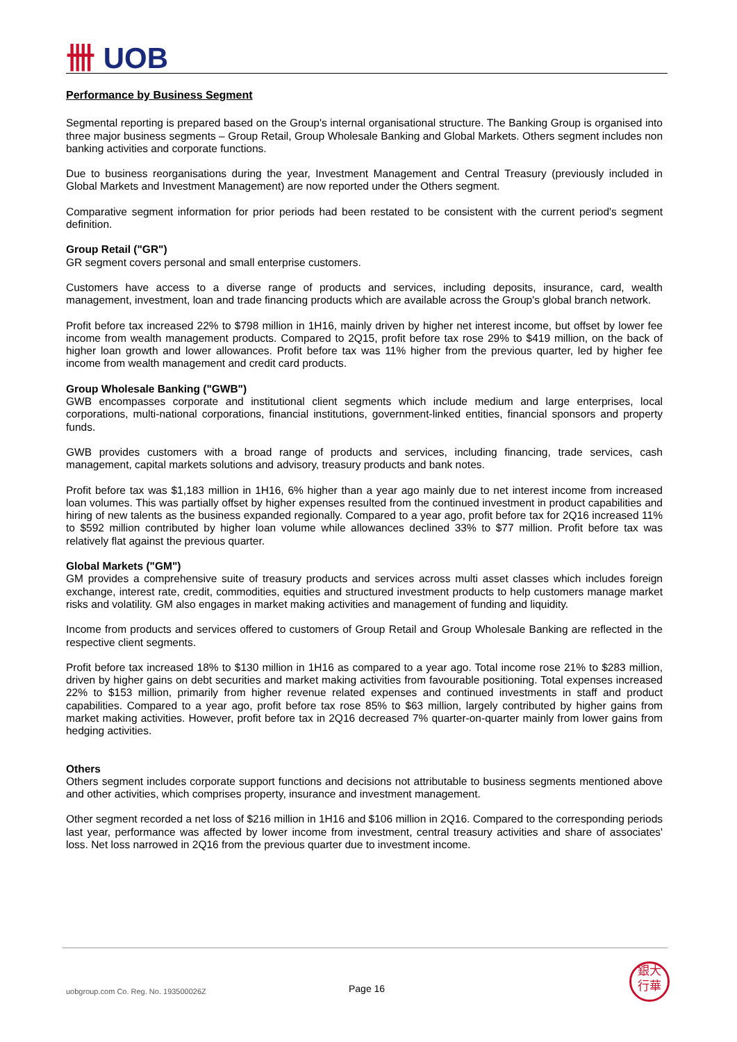卌 UOB
Performance by Business Segment
Segmental reporting is prepared based on the Group's internal organisational structure. The Banking Group is organised into three major business segments – Group Retail, Group Wholesale Banking and Global Markets. Others segment includes non banking activities and corporate functions.
Due to business reorganisations during the year, Investment Management and Central Treasury (previously included in Global Markets and Investment Management) are now reported under the Others segment.
Comparative segment information for prior periods had been restated to be consistent with the current period's segment definition.
Group Retail ("GR")
GR segment covers personal and small enterprise customers.
Customers have access to a diverse range of products and services, including deposits, insurance, card, wealth management, investment, loan and trade financing products which are available across the Group's global branch network.
Profit before tax increased 22% to $798 million in 1H16, mainly driven by higher net interest income, but offset by lower fee income from wealth management products. Compared to 2Q15, profit before tax rose 29% to $419 million, on the back of higher loan growth and lower allowances. Profit before tax was 11% higher from the previous quarter, led by higher fee income from wealth management and credit card products.
Group Wholesale Banking ("GWB")
GWB encompasses corporate and institutional client segments which include medium and large enterprises, local corporations, multi-national corporations, financial institutions, government-linked entities, financial sponsors and property funds.
GWB provides customers with a broad range of products and services, including financing, trade services, cash management, capital markets solutions and advisory, treasury products and bank notes.
Profit before tax was $1,183 million in 1H16, 6% higher than a year ago mainly due to net interest income from increased loan volumes. This was partially offset by higher expenses resulted from the continued investment in product capabilities and hiring of new talents as the business expanded regionally. Compared to a year ago, profit before tax for 2Q16 increased 11% to $592 million contributed by higher loan volume while allowances declined 33% to $77 million. Profit before tax was relatively flat against the previous quarter.
Global Markets ("GM")
GM provides a comprehensive suite of treasury products and services across multi asset classes which includes foreign exchange, interest rate, credit, commodities, equities and structured investment products to help customers manage market risks and volatility. GM also engages in market making activities and management of funding and liquidity.
Income from products and services offered to customers of Group Retail and Group Wholesale Banking are reflected in the respective client segments.
Profit before tax increased 18% to $130 million in 1H16 as compared to a year ago. Total income rose 21% to $283 million, driven by higher gains on debt securities and market making activities from favourable positioning. Total expenses increased 22% to $153 million, primarily from higher revenue related expenses and continued investments in staff and product capabilities. Compared to a year ago, profit before tax rose 85% to $63 million, largely contributed by higher gains from market making activities. However, profit before tax in 2Q16 decreased 7% quarter-on-quarter mainly from lower gains from hedging activities.
Others
Others segment includes corporate support functions and decisions not attributable to business segments mentioned above and other activities, which comprises property, insurance and investment management.
Other segment recorded a net loss of $216 million in 1H16 and $106 million in 2Q16. Compared to the corresponding periods last year, performance was affected by lower income from investment, central treasury activities and share of associates' loss. Net loss narrowed in 2Q16 from the previous quarter due to investment income.
uobgroup.com Co. Reg. No. 193500026Z
Page 16
銀大
行華